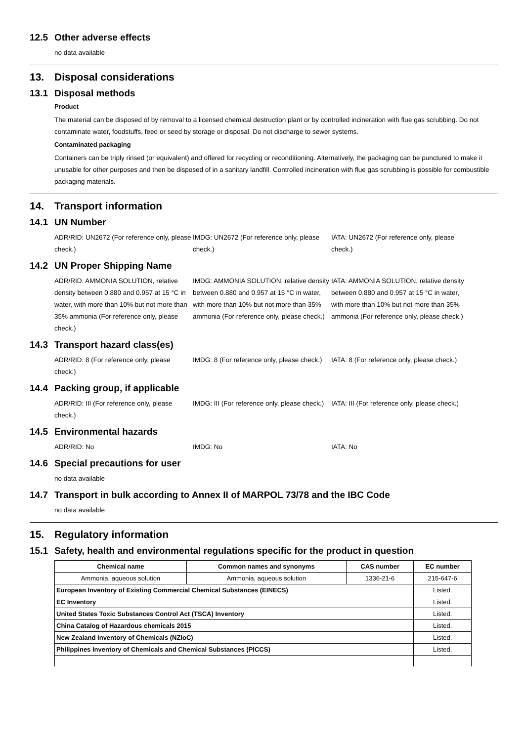12.5 Other adverse effects
no data available
13. Disposal considerations
13.1 Disposal methods
Product
The material can be disposed of by removal to a licensed chemical destruction plant or by controlled incineration with flue gas scrubbing. Do not contaminate water, foodstuffs, feed or seed by storage or disposal. Do not discharge to sewer systems.
Contaminated packaging
Containers can be triply rinsed (or equivalent) and offered for recycling or reconditioning. Alternatively, the packaging can be punctured to make it unusable for other purposes and then be disposed of in a sanitary landfill. Controlled incineration with flue gas scrubbing is possible for combustible packaging materials.
14. Transport information
14.1 UN Number
ADR/RID: UN2672 (For reference only, please check.)
IMDG: UN2672 (For reference only, please check.)
IATA: UN2672 (For reference only, please check.)
14.2 UN Proper Shipping Name
ADR/RID: AMMONIA SOLUTION, relative density between 0.880 and 0.957 at 15 °C in water, with more than 10% but not more than 35% ammonia (For reference only, please check.)
IMDG: AMMONIA SOLUTION, relative density between 0.880 and 0.957 at 15 °C in water, with more than 10% but not more than 35% ammonia (For reference only, please check.)
IATA: AMMONIA SOLUTION, relative density between 0.880 and 0.957 at 15 °C in water, with more than 10% but not more than 35% ammonia (For reference only, please check.)
14.3 Transport hazard class(es)
ADR/RID: 8 (For reference only, please check.)
IMDG: 8 (For reference only, please check.)
IATA: 8 (For reference only, please check.)
14.4 Packing group, if applicable
ADR/RID: III (For reference only, please check.)
IMDG: III (For reference only, please check.)
IATA: III (For reference only, please check.)
14.5 Environmental hazards
ADR/RID: No IMDG: No IATA: No
14.6 Special precautions for user
no data available
14.7 Transport in bulk according to Annex II of MARPOL 73/78 and the IBC Code
no data available
15. Regulatory information
15.1 Safety, health and environmental regulations specific for the product in question
| Chemical name | Common names and synonyms | CAS number | EC number |
| --- | --- | --- | --- |
| Ammonia, aqueous solution | Ammonia, aqueous solution | 1336-21-6 | 215-647-6 |
| European Inventory of Existing Commercial Chemical Substances (EINECS) | | | Listed. |
| EC Inventory | | | Listed. |
| United States Toxic Substances Control Act (TSCA) Inventory | | | Listed. |
| China Catalog of Hazardous chemicals 2015 | | | Listed. |
| New Zealand Inventory of Chemicals (NZIoC) | | | Listed. |
| Philippines Inventory of Chemicals and Chemical Substances (PICCS) | | | Listed. |